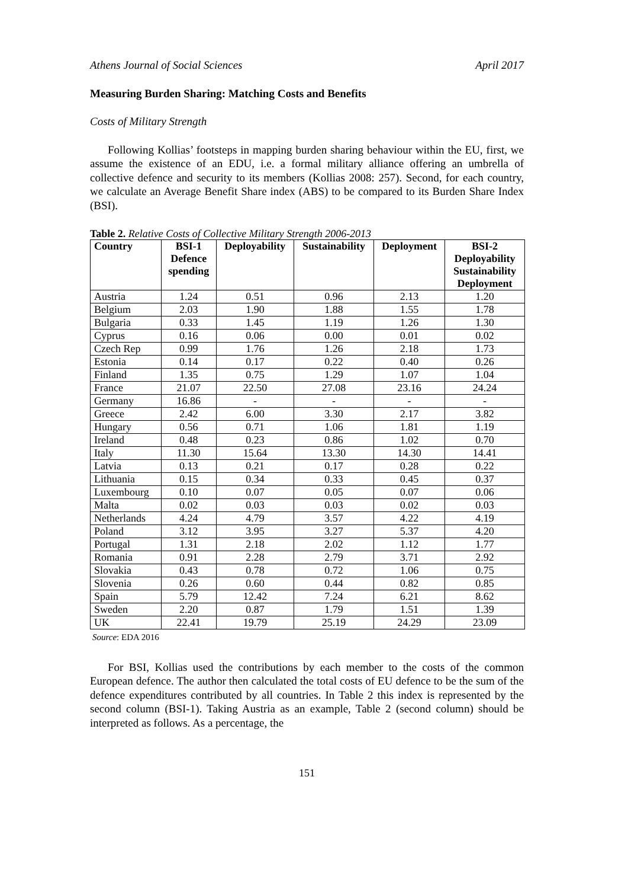Athens Journal of Social Sciences April 2017
Measuring Burden Sharing: Matching Costs and Benefits
Costs of Military Strength
Following Kollias’ footsteps in mapping burden sharing behaviour within the EU, first, we assume the existence of an EDU, i.e. a formal military alliance offering an umbrella of collective defence and security to its members (Kollias 2008: 257). Second, for each country, we calculate an Average Benefit Share index (ABS) to be compared to its Burden Share Index (BSI).
Table 2. Relative Costs of Collective Military Strength 2006-2013
| Country | BSI-1 Defence spending | Deployability | Sustainability | Deployment | BSI-2 Deployability Sustainability Deployment |
| --- | --- | --- | --- | --- | --- |
| Austria | 1.24 | 0.51 | 0.96 | 2.13 | 1.20 |
| Belgium | 2.03 | 1.90 | 1.88 | 1.55 | 1.78 |
| Bulgaria | 0.33 | 1.45 | 1.19 | 1.26 | 1.30 |
| Cyprus | 0.16 | 0.06 | 0.00 | 0.01 | 0.02 |
| Czech Rep | 0.99 | 1.76 | 1.26 | 2.18 | 1.73 |
| Estonia | 0.14 | 0.17 | 0.22 | 0.40 | 0.26 |
| Finland | 1.35 | 0.75 | 1.29 | 1.07 | 1.04 |
| France | 21.07 | 22.50 | 27.08 | 23.16 | 24.24 |
| Germany | 16.86 | - | - | - | - |
| Greece | 2.42 | 6.00 | 3.30 | 2.17 | 3.82 |
| Hungary | 0.56 | 0.71 | 1.06 | 1.81 | 1.19 |
| Ireland | 0.48 | 0.23 | 0.86 | 1.02 | 0.70 |
| Italy | 11.30 | 15.64 | 13.30 | 14.30 | 14.41 |
| Latvia | 0.13 | 0.21 | 0.17 | 0.28 | 0.22 |
| Lithuania | 0.15 | 0.34 | 0.33 | 0.45 | 0.37 |
| Luxembourg | 0.10 | 0.07 | 0.05 | 0.07 | 0.06 |
| Malta | 0.02 | 0.03 | 0.03 | 0.02 | 0.03 |
| Netherlands | 4.24 | 4.79 | 3.57 | 4.22 | 4.19 |
| Poland | 3.12 | 3.95 | 3.27 | 5.37 | 4.20 |
| Portugal | 1.31 | 2.18 | 2.02 | 1.12 | 1.77 |
| Romania | 0.91 | 2.28 | 2.79 | 3.71 | 2.92 |
| Slovakia | 0.43 | 0.78 | 0.72 | 1.06 | 0.75 |
| Slovenia | 0.26 | 0.60 | 0.44 | 0.82 | 0.85 |
| Spain | 5.79 | 12.42 | 7.24 | 6.21 | 8.62 |
| Sweden | 2.20 | 0.87 | 1.79 | 1.51 | 1.39 |
| UK | 22.41 | 19.79 | 25.19 | 24.29 | 23.09 |
Source: EDA 2016
For BSI, Kollias used the contributions by each member to the costs of the common European defence. The author then calculated the total costs of EU defence to be the sum of the defence expenditures contributed by all countries. In Table 2 this index is represented by the second column (BSI-1). Taking Austria as an example, Table 2 (second column) should be interpreted as follows. As a percentage, the
151